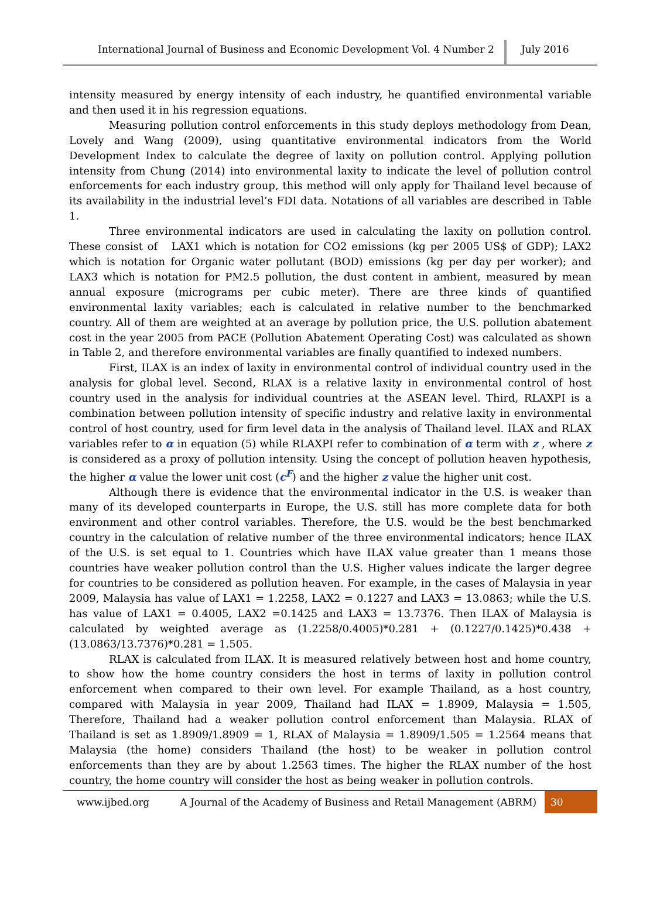International Journal of Business and Economic Development Vol. 4 Number 2
July 2016
intensity measured by energy intensity of each industry, he quantified environmental variable and then used it in his regression equations.
Measuring pollution control enforcements in this study deploys methodology from Dean, Lovely and Wang (2009), using quantitative environmental indicators from the World Development Index to calculate the degree of laxity on pollution control. Applying pollution intensity from Chung (2014) into environmental laxity to indicate the level of pollution control enforcements for each industry group, this method will only apply for Thailand level because of its availability in the industrial level’s FDI data. Notations of all variables are described in Table 1.
Three environmental indicators are used in calculating the laxity on pollution control. These consist of LAX1 which is notation for CO2 emissions (kg per 2005 US$ of GDP); LAX2 which is notation for Organic water pollutant (BOD) emissions (kg per day per worker); and LAX3 which is notation for PM2.5 pollution, the dust content in ambient, measured by mean annual exposure (micrograms per cubic meter). There are three kinds of quantified environmental laxity variables; each is calculated in relative number to the benchmarked country. All of them are weighted at an average by pollution price, the U.S. pollution abatement cost in the year 2005 from PACE (Pollution Abatement Operating Cost) was calculated as shown in Table 2, and therefore environmental variables are finally quantified to indexed numbers.
First, ILAX is an index of laxity in environmental control of individual country used in the analysis for global level. Second, RLAX is a relative laxity in environmental control of host country used in the analysis for individual countries at the ASEAN level. Third, RLAXPI is a combination between pollution intensity of specific industry and relative laxity in environmental control of host country, used for firm level data in the analysis of Thailand level. ILAX and RLAX variables refer to α in equation (5) while RLAXPI refer to combination of α term with z , where z is considered as a proxy of pollution intensity. Using the concept of pollution heaven hypothesis, the higher α value the lower unit cost (c<sup>F</sup>) and the higher z value the higher unit cost.
Although there is evidence that the environmental indicator in the U.S. is weaker than many of its developed counterparts in Europe, the U.S. still has more complete data for both environment and other control variables. Therefore, the U.S. would be the best benchmarked country in the calculation of relative number of the three environmental indicators; hence ILAX of the U.S. is set equal to 1. Countries which have ILAX value greater than 1 means those countries have weaker pollution control than the U.S. Higher values indicate the larger degree for countries to be considered as pollution heaven. For example, in the cases of Malaysia in year 2009, Malaysia has value of LAX1 = 1.2258, LAX2 = 0.1227 and LAX3 = 13.0863; while the U.S. has value of LAX1 = 0.4005, LAX2 =0.1425 and LAX3 = 13.7376. Then ILAX of Malaysia is calculated by weighted average as (1.2258/0.4005)*0.281 + (0.1227/0.1425)*0.438 + (13.0863/13.7376)*0.281 = 1.505.
RLAX is calculated from ILAX. It is measured relatively between host and home country, to show how the home country considers the host in terms of laxity in pollution control enforcement when compared to their own level. For example Thailand, as a host country, compared with Malaysia in year 2009, Thailand had ILAX = 1.8909, Malaysia = 1.505, Therefore, Thailand had a weaker pollution control enforcement than Malaysia. RLAX of Thailand is set as 1.8909/1.8909 = 1, RLAX of Malaysia = 1.8909/1.505 = 1.2564 means that Malaysia (the home) considers Thailand (the host) to be weaker in pollution control enforcements than they are by about 1.2563 times. The higher the RLAX number of the host country, the home country will consider the host as being weaker in pollution controls.
www.ijbed.org A Journal of the Academy of Business and Retail Management (ABRM) 30